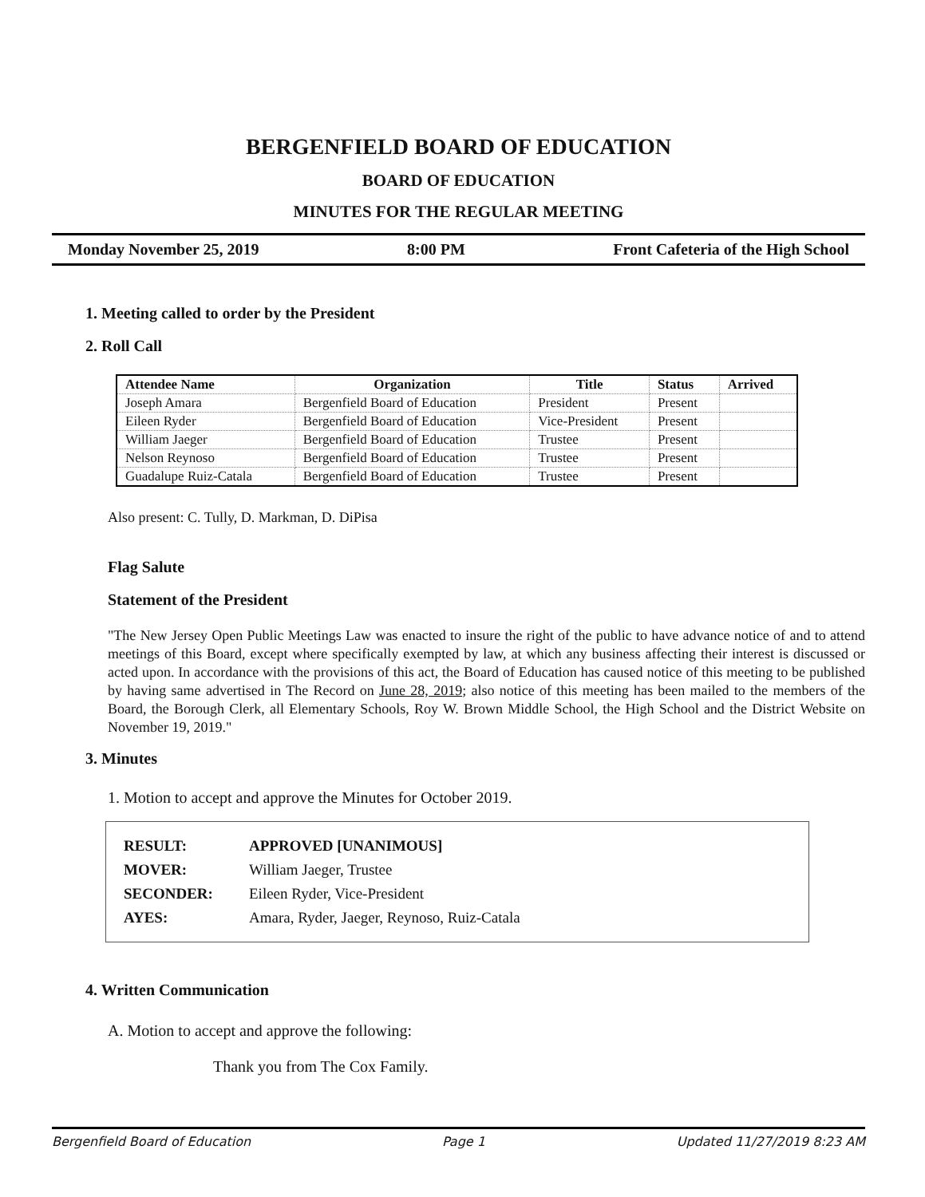BERGENFIELD BOARD OF EDUCATION
BOARD OF EDUCATION
MINUTES FOR THE REGULAR MEETING
Monday November 25, 2019 8:00 PM Front Cafeteria of the High School
1. Meeting called to order by the President
2. Roll Call
| Attendee Name | Organization | Title | Status | Arrived |
| --- | --- | --- | --- | --- |
| Joseph Amara | Bergenfield Board of Education | President | Present | |
| Eileen Ryder | Bergenfield Board of Education | Vice-President | Present | |
| William Jaeger | Bergenfield Board of Education | Trustee | Present | |
| Nelson Reynoso | Bergenfield Board of Education | Trustee | Present | |
| Guadalupe Ruiz-Catala | Bergenfield Board of Education | Trustee | Present | |
Also present: C. Tully, D. Markman, D. DiPisa
Flag Salute
Statement of the President
"The New Jersey Open Public Meetings Law was enacted to insure the right of the public to have advance notice of and to attend meetings of this Board, except where specifically exempted by law, at which any business affecting their interest is discussed or acted upon. In accordance with the provisions of this act, the Board of Education has caused notice of this meeting to be published by having same advertised in The Record on June 28, 2019; also notice of this meeting has been mailed to the members of the Board, the Borough Clerk, all Elementary Schools, Roy W. Brown Middle School, the High School and the District Website on November 19, 2019."
3. Minutes
1. Motion to accept and approve the Minutes for October 2019.
| RESULT: | APPROVED [UNANIMOUS] |
| MOVER: | William Jaeger, Trustee |
| SECONDER: | Eileen Ryder, Vice-President |
| AYES: | Amara, Ryder, Jaeger, Reynoso, Ruiz-Catala |
4. Written Communication
A. Motion to accept and approve the following:
Thank you from The Cox Family.
Bergenfield Board of Education Page 1 Updated 11/27/2019 8:23 AM